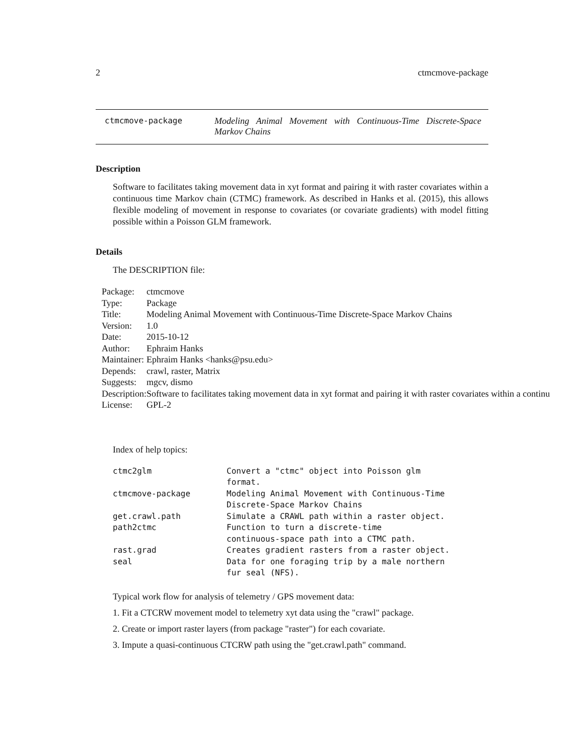2 ctmcmove-package
ctmcmove-package Modeling Animal Movement with Continuous-Time Discrete-Space Markov Chains
Description
Software to facilitates taking movement data in xyt format and pairing it with raster covariates within a continuous time Markov chain (CTMC) framework. As described in Hanks et al. (2015), this allows flexible modeling of movement in response to covariates (or covariate gradients) with model fitting possible within a Poisson GLM framework.
Details
The DESCRIPTION file:
| Package: | ctmcmove |
| Type: | Package |
| Title: | Modeling Animal Movement with Continuous-Time Discrete-Space Markov Chains |
| Version: | 1.0 |
| Date: | 2015-10-12 |
| Author: | Ephraim Hanks |
| Maintainer: | Ephraim Hanks <hanks@psu.edu> |
| Depends: | crawl, raster, Matrix |
| Suggests: | mgcv, dismo |
| Description: | Software to facilitates taking movement data in xyt format and pairing it with raster covariates within a continu |
| License: | GPL-2 |
Index of help topics:
| ctmc2glm | Convert a "ctmc" object into Poisson glm format. |
| ctmcmove-package | Modeling Animal Movement with Continuous-Time Discrete-Space Markov Chains |
| get.crawl.path | Simulate a CRAWL path within a raster object. |
| path2ctmc | Function to turn a discrete-time continuous-space path into a CTMC path. |
| rast.grad | Creates gradient rasters from a raster object. |
| seal | Data for one foraging trip by a male northern fur seal (NFS). |
Typical work flow for analysis of telemetry / GPS movement data:
1. Fit a CTCRW movement model to telemetry xyt data using the "crawl" package.
2. Create or import raster layers (from package "raster") for each covariate.
3. Impute a quasi-continuous CTCRW path using the "get.crawl.path" command.